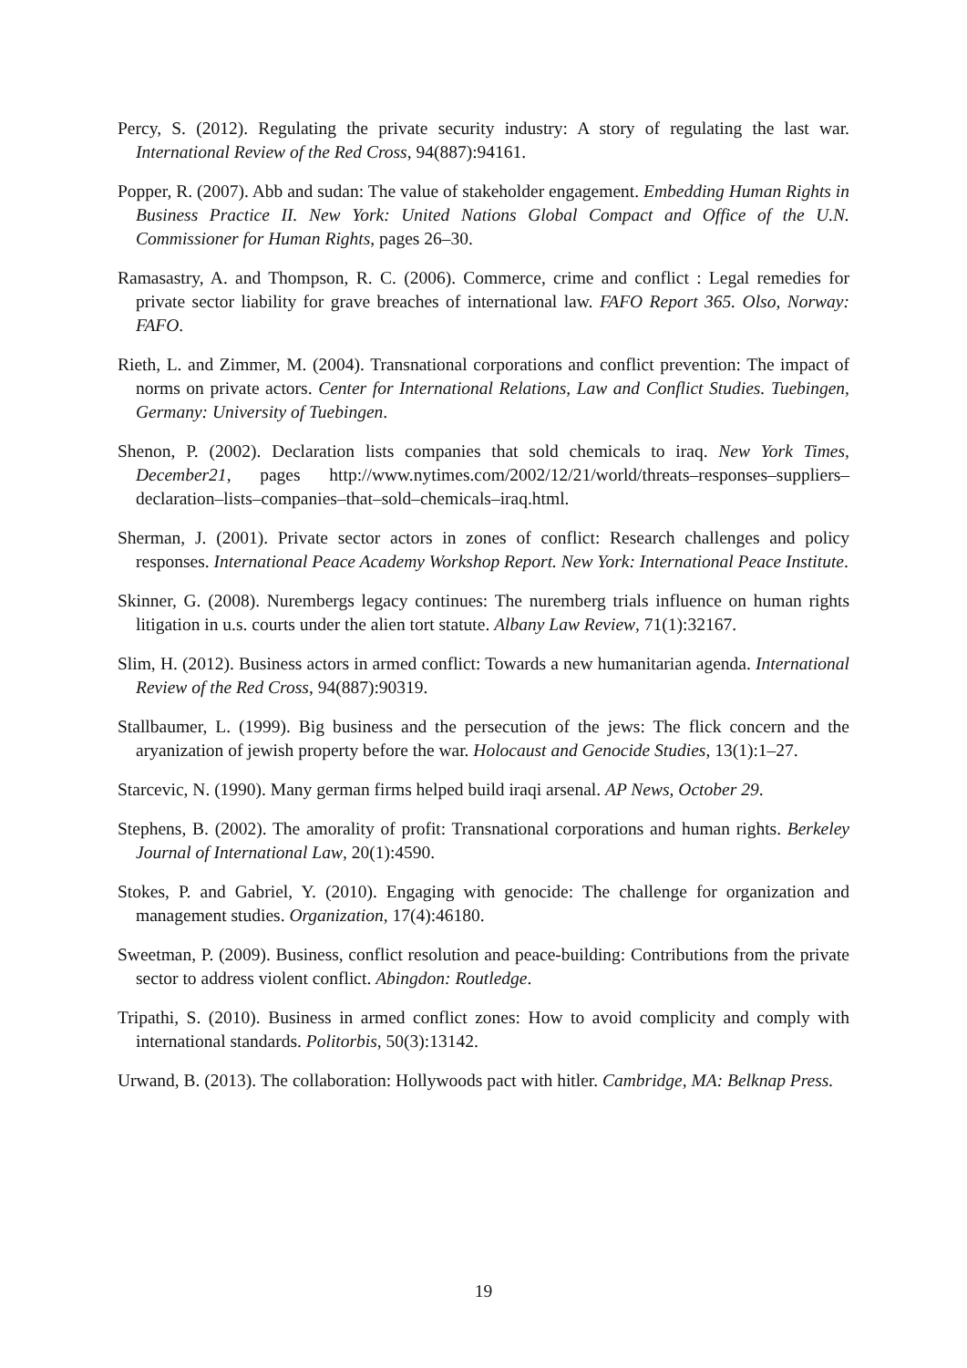Percy, S. (2012). Regulating the private security industry: A story of regulating the last war. International Review of the Red Cross, 94(887):94161.
Popper, R. (2007). Abb and sudan: The value of stakeholder engagement. Embedding Human Rights in Business Practice II. New York: United Nations Global Compact and Office of the U.N. Commissioner for Human Rights, pages 26–30.
Ramasastry, A. and Thompson, R. C. (2006). Commerce, crime and conflict : Legal remedies for private sector liability for grave breaches of international law. FAFO Report 365. Olso, Norway: FAFO.
Rieth, L. and Zimmer, M. (2004). Transnational corporations and conflict prevention: The impact of norms on private actors. Center for International Relations, Law and Conflict Studies. Tuebingen, Germany: University of Tuebingen.
Shenon, P. (2002). Declaration lists companies that sold chemicals to iraq. New York Times, December21, pages http://www.nytimes.com/2002/12/21/world/threats–responses–suppliers–declaration–lists–companies–that–sold–chemicals–iraq.html.
Sherman, J. (2001). Private sector actors in zones of conflict: Research challenges and policy responses. International Peace Academy Workshop Report. New York: International Peace Institute.
Skinner, G. (2008). Nurembergs legacy continues: The nuremberg trials influence on human rights litigation in u.s. courts under the alien tort statute. Albany Law Review, 71(1):32167.
Slim, H. (2012). Business actors in armed conflict: Towards a new humanitarian agenda. International Review of the Red Cross, 94(887):90319.
Stallbaumer, L. (1999). Big business and the persecution of the jews: The flick concern and the aryanization of jewish property before the war. Holocaust and Genocide Studies, 13(1):1–27.
Starcevic, N. (1990). Many german firms helped build iraqi arsenal. AP News, October 29.
Stephens, B. (2002). The amorality of profit: Transnational corporations and human rights. Berkeley Journal of International Law, 20(1):4590.
Stokes, P. and Gabriel, Y. (2010). Engaging with genocide: The challenge for organization and management studies. Organization, 17(4):46180.
Sweetman, P. (2009). Business, conflict resolution and peace-building: Contributions from the private sector to address violent conflict. Abingdon: Routledge.
Tripathi, S. (2010). Business in armed conflict zones: How to avoid complicity and comply with international standards. Politorbis, 50(3):13142.
Urwand, B. (2013). The collaboration: Hollywoods pact with hitler. Cambridge, MA: Belknap Press.
19